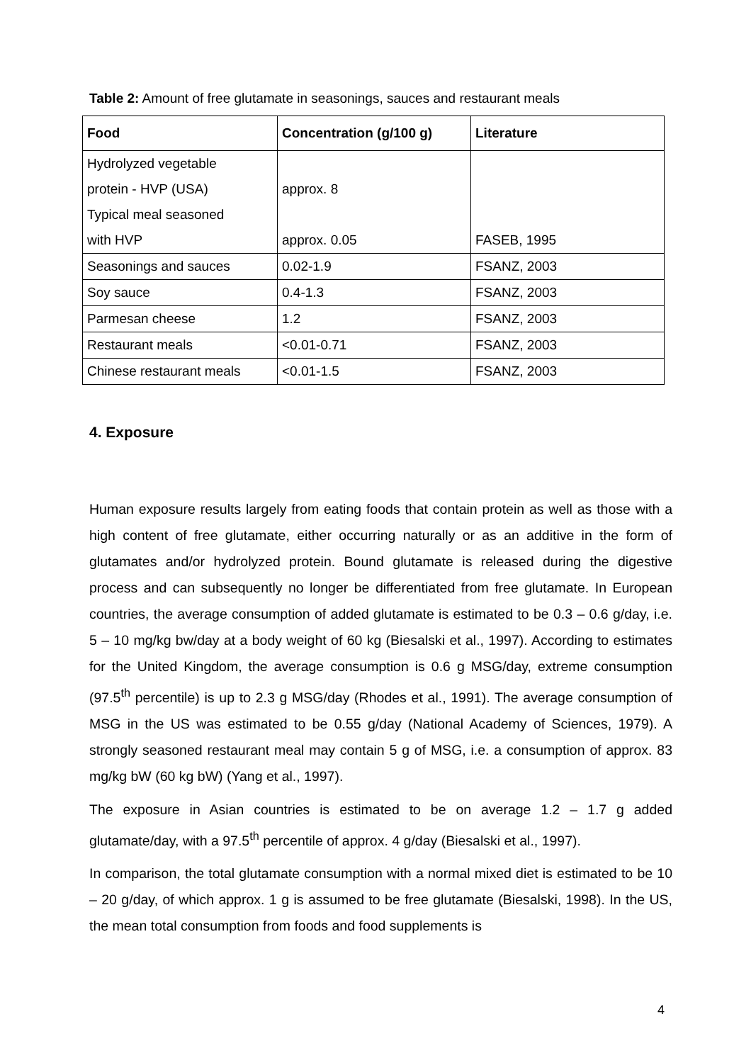Table 2: Amount of free glutamate in seasonings, sauces and restaurant meals
| Food | Concentration (g/100 g) | Literature |
| --- | --- | --- |
| Hydrolyzed vegetable protein - HVP (USA) Typical meal seasoned with HVP | approx. 8 approx. 0.05 | FASEB, 1995 |
| Seasonings and sauces | 0.02-1.9 | FSANZ, 2003 |
| Soy sauce | 0.4-1.3 | FSANZ, 2003 |
| Parmesan cheese | 1.2 | FSANZ, 2003 |
| Restaurant meals | <0.01-0.71 | FSANZ, 2003 |
| Chinese restaurant meals | <0.01-1.5 | FSANZ, 2003 |
4. Exposure
Human exposure results largely from eating foods that contain protein as well as those with a high content of free glutamate, either occurring naturally or as an additive in the form of glutamates and/or hydrolyzed protein. Bound glutamate is released during the digestive process and can subsequently no longer be differentiated from free glutamate. In European countries, the average consumption of added glutamate is estimated to be 0.3 – 0.6 g/day, i.e. 5 – 10 mg/kg bw/day at a body weight of 60 kg (Biesalski et al., 1997). According to estimates for the United Kingdom, the average consumption is 0.6 g MSG/day, extreme consumption (97.5<sup>th</sup> percentile) is up to 2.3 g MSG/day (Rhodes et al., 1991). The average consumption of MSG in the US was estimated to be 0.55 g/day (National Academy of Sciences, 1979). A strongly seasoned restaurant meal may contain 5 g of MSG, i.e. a consumption of approx. 83 mg/kg bW (60 kg bW) (Yang et al., 1997).
The exposure in Asian countries is estimated to be on average 1.2 – 1.7 g added glutamate/day, with a 97.5<sup>th</sup> percentile of approx. 4 g/day (Biesalski et al., 1997).
In comparison, the total glutamate consumption with a normal mixed diet is estimated to be 10 – 20 g/day, of which approx. 1 g is assumed to be free glutamate (Biesalski, 1998). In the US, the mean total consumption from foods and food supplements is
4